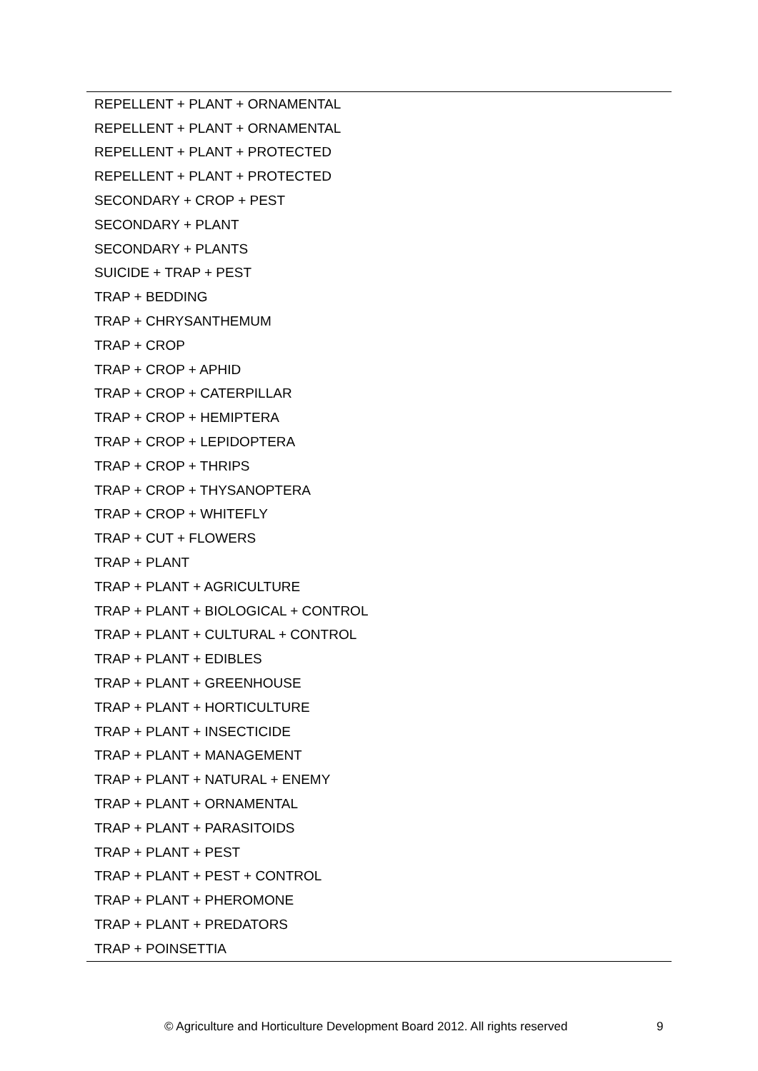| REPELLENT + PLANT + ORNAMENTAL |
| REPELLENT + PLANT + ORNAMENTAL |
| REPELLENT + PLANT + PROTECTED |
| REPELLENT + PLANT + PROTECTED |
| SECONDARY + CROP + PEST |
| SECONDARY + PLANT |
| SECONDARY + PLANTS |
| SUICIDE + TRAP + PEST |
| TRAP + BEDDING |
| TRAP + CHRYSANTHEMUM |
| TRAP + CROP |
| TRAP + CROP + APHID |
| TRAP + CROP + CATERPILLAR |
| TRAP + CROP + HEMIPTERA |
| TRAP + CROP + LEPIDOPTERA |
| TRAP + CROP + THRIPS |
| TRAP + CROP + THYSANOPTERA |
| TRAP + CROP + WHITEFLY |
| TRAP + CUT + FLOWERS |
| TRAP + PLANT |
| TRAP + PLANT + AGRICULTURE |
| TRAP + PLANT + BIOLOGICAL + CONTROL |
| TRAP + PLANT + CULTURAL + CONTROL |
| TRAP + PLANT + EDIBLES |
| TRAP + PLANT + GREENHOUSE |
| TRAP + PLANT + HORTICULTURE |
| TRAP + PLANT + INSECTICIDE |
| TRAP + PLANT + MANAGEMENT |
| TRAP + PLANT + NATURAL + ENEMY |
| TRAP + PLANT + ORNAMENTAL |
| TRAP + PLANT + PARASITOIDS |
| TRAP + PLANT + PEST |
| TRAP + PLANT + PEST + CONTROL |
| TRAP + PLANT + PHEROMONE |
| TRAP + PLANT + PREDATORS |
| TRAP + POINSETTIA |
© Agriculture and Horticulture Development Board 2012. All rights reserved
9